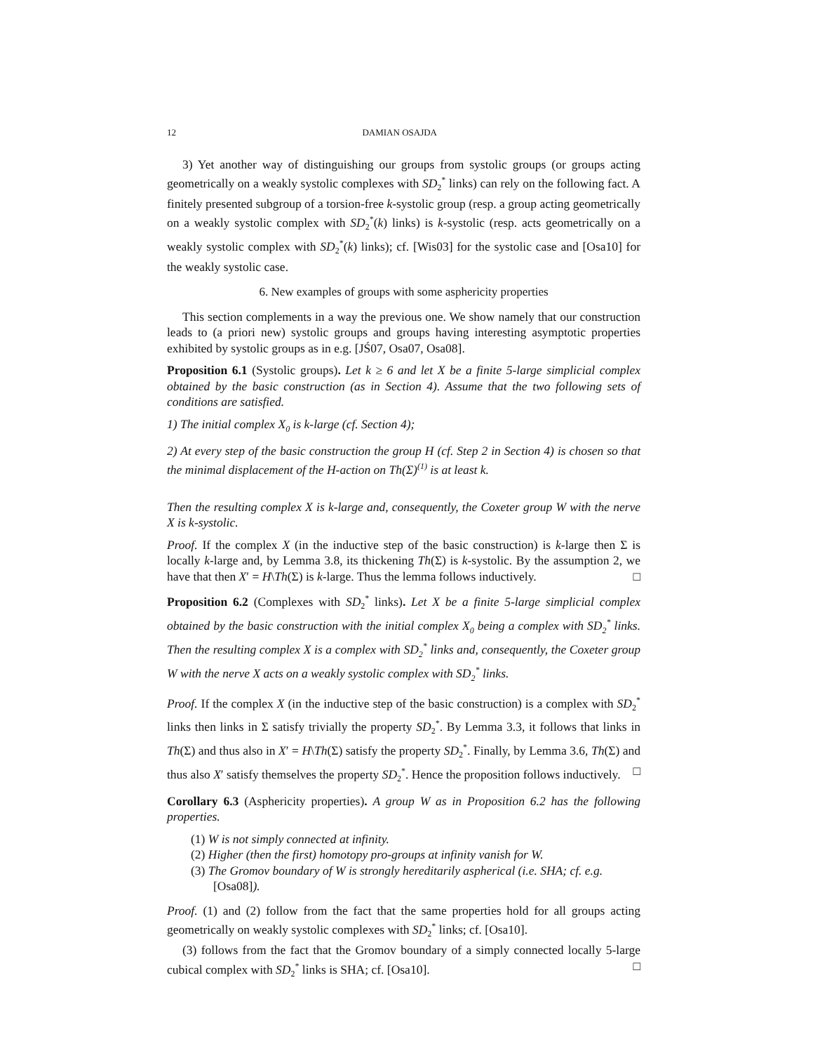12 DAMIAN OSAJDA
3) Yet another way of distinguishing our groups from systolic groups (or groups acting geometrically on a weakly systolic complexes with SD<sub>2</sub><sup>*</sup> links) can rely on the following fact. A finitely presented subgroup of a torsion-free k-systolic group (resp. a group acting geometrically on a weakly systolic complex with SD<sub>2</sub><sup>*</sup>(k) links) is k-systolic (resp. acts geometrically on a weakly systolic complex with SD<sub>2</sub><sup>*</sup>(k) links); cf. [Wis03] for the systolic case and [Osa10] for the weakly systolic case.
6. New examples of groups with some asphericity properties
This section complements in a way the previous one. We show namely that our construction leads to (a priori new) systolic groups and groups having interesting asymptotic properties exhibited by systolic groups as in e.g. [JŚ07, Osa07, Osa08].
Proposition 6.1 (Systolic groups). Let k ≥ 6 and let X be a finite 5-large simplicial complex obtained by the basic construction (as in Section 4). Assume that the two following sets of conditions are satisfied.
1) The initial complex X<sub>0</sub> is k-large (cf. Section 4);
2) At every step of the basic construction the group H (cf. Step 2 in Section 4) is chosen so that the minimal displacement of the H-action on Th(Σ)<sup>(1)</sup> is at least k.
Then the resulting complex X is k-large and, consequently, the Coxeter group W with the nerve X is k-systolic.
Proof. If the complex X (in the inductive step of the basic construction) is k-large then Σ is locally k-large and, by Lemma 3.8, its thickening Th(Σ) is k-systolic. By the assumption 2, we have that then X′ = H\Th(Σ) is k-large. Thus the lemma follows inductively. □
Proposition 6.2 (Complexes with SD<sub>2</sub><sup>*</sup> links). Let X be a finite 5-large simplicial complex obtained by the basic construction with the initial complex X<sub>0</sub> being a complex with SD<sub>2</sub><sup>*</sup> links. Then the resulting complex X is a complex with SD<sub>2</sub><sup>*</sup> links and, consequently, the Coxeter group W with the nerve X acts on a weakly systolic complex with SD<sub>2</sub><sup>*</sup> links.
Proof. If the complex X (in the inductive step of the basic construction) is a complex with SD<sub>2</sub><sup>*</sup> links then links in Σ satisfy trivially the property SD<sub>2</sub><sup>*</sup>. By Lemma 3.3, it follows that links in Th(Σ) and thus also in X′ = H\Th(Σ) satisfy the property SD<sub>2</sub><sup>*</sup>. Finally, by Lemma 3.6, Th(Σ) and thus also X′ satisfy themselves the property SD<sub>2</sub><sup>*</sup>. Hence the proposition follows inductively. □
Corollary 6.3 (Asphericity properties). A group W as in Proposition 6.2 has the following properties.
(1) W is not simply connected at infinity.
(2) Higher (then the first) homotopy pro-groups at infinity vanish for W.
(3) The Gromov boundary of W is strongly hereditarily aspherical (i.e. SHA; cf. e.g. [Osa08]).
Proof. (1) and (2) follow from the fact that the same properties hold for all groups acting geometrically on weakly systolic complexes with SD<sub>2</sub><sup>*</sup> links; cf. [Osa10].
(3) follows from the fact that the Gromov boundary of a simply connected locally 5-large cubical complex with SD<sub>2</sub><sup>*</sup> links is SHA; cf. [Osa10]. □